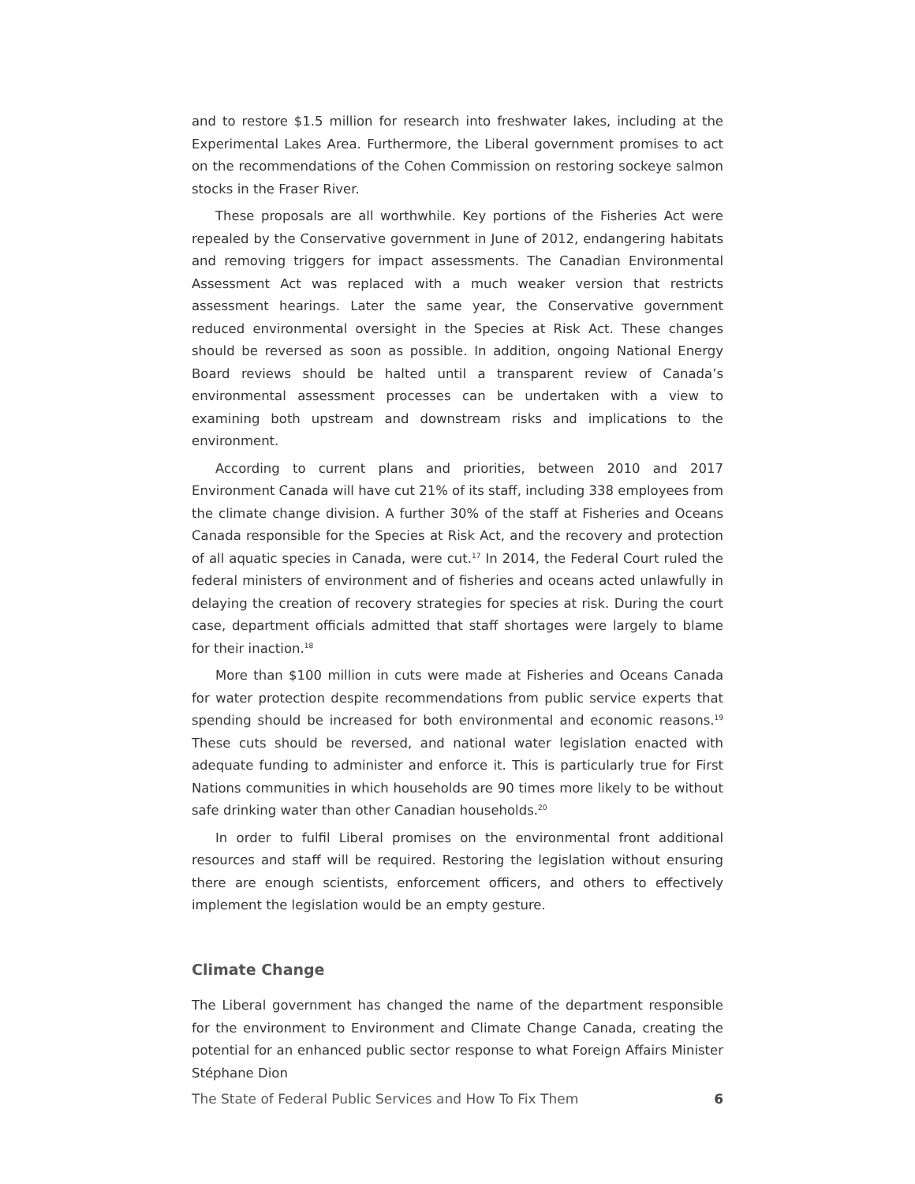and to restore $1.5 million for research into freshwater lakes, including at the Experimental Lakes Area. Furthermore, the Liberal government promises to act on the recommendations of the Cohen Commission on restoring sockeye salmon stocks in the Fraser River.
These proposals are all worthwhile. Key portions of the Fisheries Act were repealed by the Conservative government in June of 2012, endangering habitats and removing triggers for impact assessments. The Canadian Environmental Assessment Act was replaced with a much weaker version that restricts assessment hearings. Later the same year, the Conservative government reduced environmental oversight in the Species at Risk Act. These changes should be reversed as soon as possible. In addition, ongoing National Energy Board reviews should be halted until a transparent review of Canada’s environmental assessment processes can be undertaken with a view to examining both upstream and downstream risks and implications to the environment.
According to current plans and priorities, between 2010 and 2017 Environment Canada will have cut 21% of its staff, including 338 employees from the climate change division. A further 30% of the staff at Fisheries and Oceans Canada responsible for the Species at Risk Act, and the recovery and protection of all aquatic species in Canada, were cut.<sup>17</sup> In 2014, the Federal Court ruled the federal ministers of environment and of fisheries and oceans acted unlawfully in delaying the creation of recovery strategies for species at risk. During the court case, department officials admitted that staff shortages were largely to blame for their inaction.<sup>18</sup>
More than $100 million in cuts were made at Fisheries and Oceans Canada for water protection despite recommendations from public service experts that spending should be increased for both environmental and economic reasons.<sup>19</sup> These cuts should be reversed, and national water legislation enacted with adequate funding to administer and enforce it. This is particularly true for First Nations communities in which households are 90 times more likely to be without safe drinking water than other Canadian households.<sup>20</sup>
In order to fulfil Liberal promises on the environmental front additional resources and staff will be required. Restoring the legislation without ensuring there are enough scientists, enforcement officers, and others to effectively implement the legislation would be an empty gesture.
Climate Change
The Liberal government has changed the name of the department responsible for the environment to Environment and Climate Change Canada, creating the potential for an enhanced public sector response to what Foreign Affairs Minister Stéphane Dion
The State of Federal Public Services and How To Fix Them 6